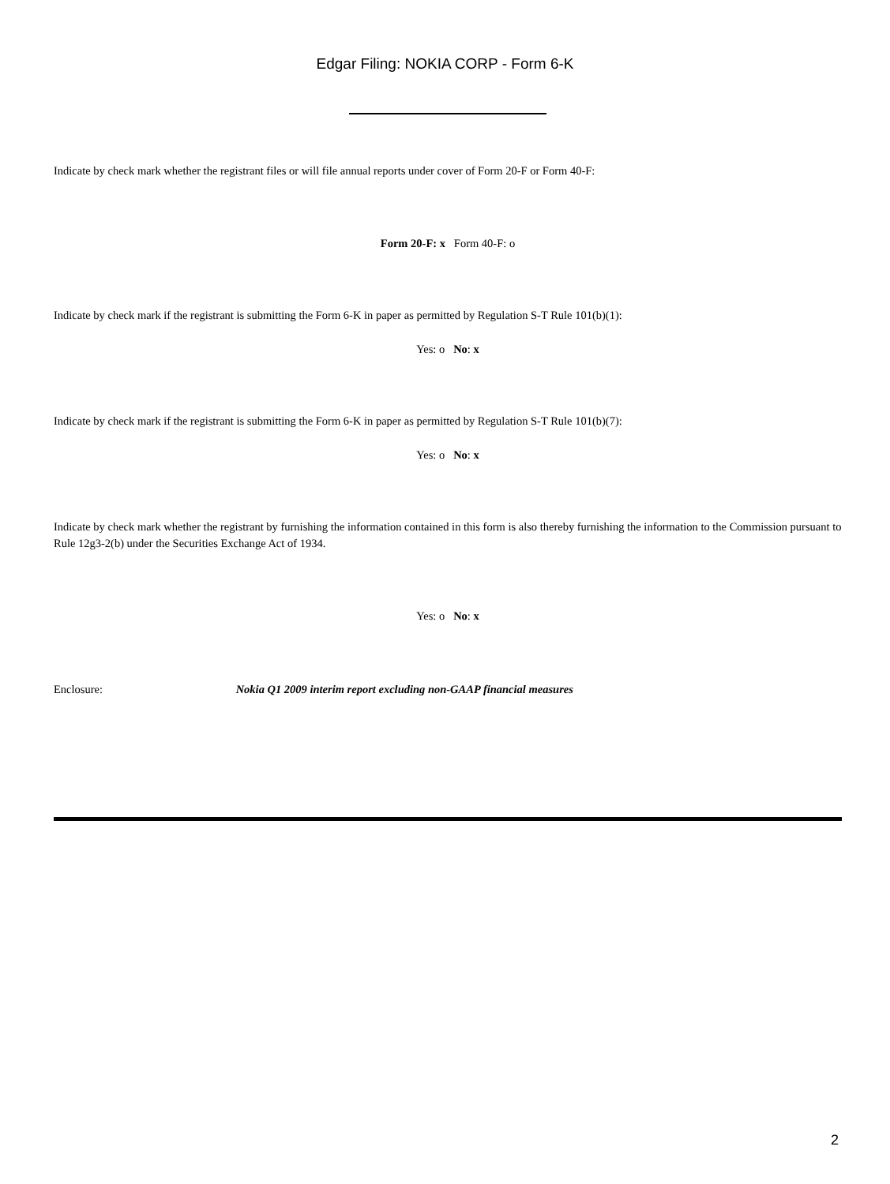Edgar Filing: NOKIA CORP - Form 6-K
Indicate by check mark whether the registrant files or will file annual reports under cover of Form 20-F or Form 40-F:
Form 20-F: x Form 40-F: o
Indicate by check mark if the registrant is submitting the Form 6-K in paper as permitted by Regulation S-T Rule 101(b)(1):
Yes: o No: x
Indicate by check mark if the registrant is submitting the Form 6-K in paper as permitted by Regulation S-T Rule 101(b)(7):
Yes: o No: x
Indicate by check mark whether the registrant by furnishing the information contained in this form is also thereby furnishing the information to the Commission pursuant to Rule 12g3-2(b) under the Securities Exchange Act of 1934.
Yes: o No: x
Enclosure: Nokia Q1 2009 interim report excluding non-GAAP financial measures
2